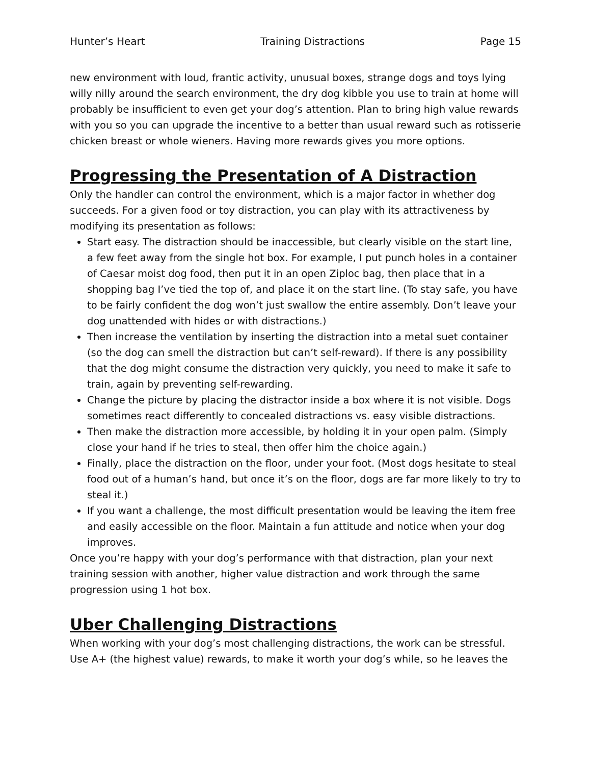Hunter’s Heart Training Distractions Page 15
new environment with loud, frantic activity, unusual boxes, strange dogs and toys lying willy nilly around the search environment, the dry dog kibble you use to train at home will probably be insufficient to even get your dog’s attention. Plan to bring high value rewards with you so you can upgrade the incentive to a better than usual reward such as rotisserie chicken breast or whole wieners. Having more rewards gives you more options.
Progressing the Presentation of A Distraction
Only the handler can control the environment, which is a major factor in whether dog succeeds. For a given food or toy distraction, you can play with its attractiveness by modifying its presentation as follows:
Start easy. The distraction should be inaccessible, but clearly visible on the start line, a few feet away from the single hot box. For example, I put punch holes in a container of Caesar moist dog food, then put it in an open Ziploc bag, then place that in a shopping bag I’ve tied the top of, and place it on the start line. (To stay safe, you have to be fairly confident the dog won’t just swallow the entire assembly. Don’t leave your dog unattended with hides or with distractions.)
Then increase the ventilation by inserting the distraction into a metal suet container (so the dog can smell the distraction but can’t self-reward). If there is any possibility that the dog might consume the distraction very quickly, you need to make it safe to train, again by preventing self-rewarding.
Change the picture by placing the distractor inside a box where it is not visible. Dogs sometimes react differently to concealed distractions vs. easy visible distractions.
Then make the distraction more accessible, by holding it in your open palm. (Simply close your hand if he tries to steal, then offer him the choice again.)
Finally, place the distraction on the floor, under your foot. (Most dogs hesitate to steal food out of a human’s hand, but once it’s on the floor, dogs are far more likely to try to steal it.)
If you want a challenge, the most difficult presentation would be leaving the item free and easily accessible on the floor. Maintain a fun attitude and notice when your dog improves.
Once you’re happy with your dog’s performance with that distraction, plan your next training session with another, higher value distraction and work through the same progression using 1 hot box.
Uber Challenging Distractions
When working with your dog’s most challenging distractions, the work can be stressful. Use A+ (the highest value) rewards, to make it worth your dog’s while, so he leaves the